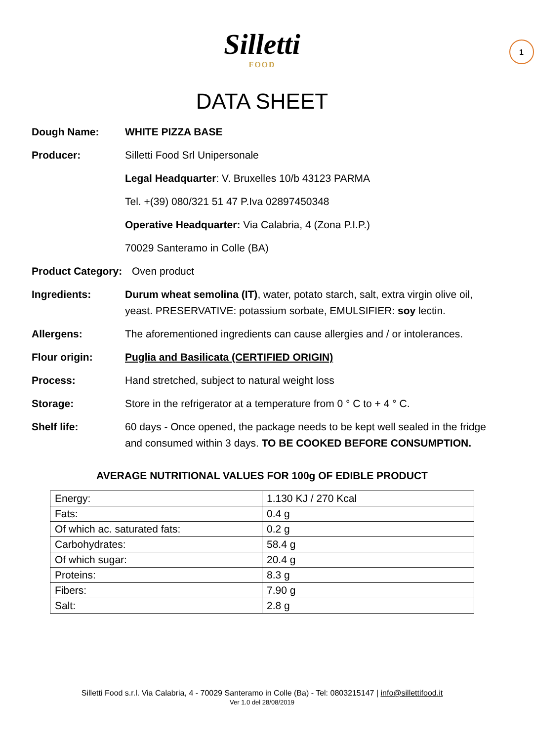1
Silletti
FOOD
DATA SHEET
Dough Name: WHITE PIZZA BASE
Producer: Silletti Food Srl Unipersonale
Legal Headquarter: V. Bruxelles 10/b 43123 PARMA
Tel. +(39) 080/321 51 47 P.Iva 02897450348
Operative Headquarter: Via Calabria, 4 (Zona P.I.P.)
70029 Santeramo in Colle (BA)
Product Category:
Oven product
Ingredients: Durum wheat semolina (IT), water, potato starch, salt, extra virgin olive oil, yeast. PRESERVATIVE: potassium sorbate, EMULSIFIER: soy lectin.
Allergens: The aforementioned ingredients can cause allergies and / or intolerances.
Flour origin: Puglia and Basilicata (CERTIFIED ORIGIN)
Process: Hand stretched, subject to natural weight loss
Storage: Store in the refrigerator at a temperature from 0 ° C to + 4 ° C.
Shelf life: 60 days - Once opened, the package needs to be kept well sealed in the fridge and consumed within 3 days. TO BE COOKED BEFORE CONSUMPTION.
AVERAGE NUTRITIONAL VALUES FOR 100g OF EDIBLE PRODUCT
| Energy: | 1.130 KJ / 270 Kcal |
| Fats: | 0.4 g |
| Of which ac. saturated fats: | 0.2 g |
| Carbohydrates: | 58.4 g |
| Of which sugar: | 20.4 g |
| Proteins: | 8.3 g |
| Fibers: | 7.90 g |
| Salt: | 2.8 g |
Silletti Food s.r.l. Via Calabria, 4 - 70029 Santeramo in Colle (Ba) - Tel: 0803215147 | info@sillettifood.it
Ver 1.0 del 28/08/2019